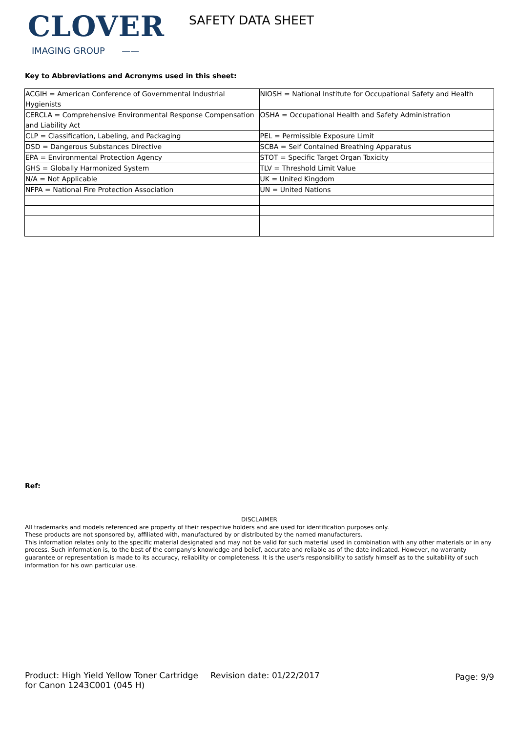CLOVER
IMAGING GROUP ——
SAFETY DATA SHEET
Key to Abbreviations and Acronyms used in this sheet:
| ACGIH = American Conference of Governmental Industrial Hygienists | NIOSH = National Institute for Occupational Safety and Health |
| CERCLA = Comprehensive Environmental Response Compensation and Liability Act | OSHA = Occupational Health and Safety Administration |
| CLP = Classification, Labeling, and Packaging | PEL = Permissible Exposure Limit |
| DSD = Dangerous Substances Directive | SCBA = Self Contained Breathing Apparatus |
| EPA = Environmental Protection Agency | STOT = Specific Target Organ Toxicity |
| GHS = Globally Harmonized System | TLV = Threshold Limit Value |
| N/A = Not Applicable | UK = United Kingdom |
| NFPA = National Fire Protection Association | UN = United Nations |
Ref:
DISCLAIMER
All trademarks and models referenced are property of their respective holders and are used for identification purposes only.
These products are not sponsored by, affiliated with, manufactured by or distributed by the named manufacturers.
This information relates only to the specific material designated and may not be valid for such material used in combination with any other materials or in any process. Such information is, to the best of the company's knowledge and belief, accurate and reliable as of the date indicated. However, no warranty guarantee or representation is made to its accuracy, reliability or completeness. It is the user's responsibility to satisfy himself as to the suitability of such information for his own particular use.
Product: High Yield Yellow Toner Cartridge for Canon 1243C001 (045 H)
Revision date: 01/22/2017
Page: 9/9